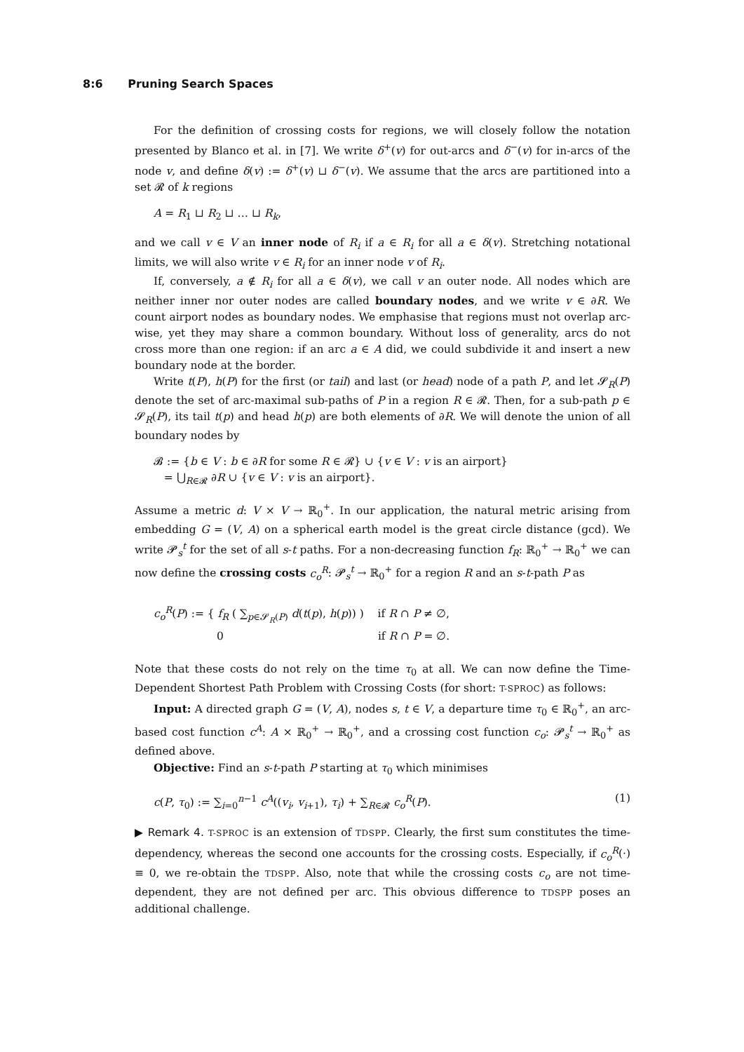8:6 Pruning Search Spaces
For the definition of crossing costs for regions, we will closely follow the notation presented by Blanco et al. in [7]. We write δ<sup>+</sup>(v) for out-arcs and δ<sup>−</sup>(v) for in-arcs of the node v, and define δ(v) := δ<sup>+</sup>(v) ⊔ δ<sup>−</sup>(v). We assume that the arcs are partitioned into a set 𝓡 of k regions
A = R<sub>1</sub> ⊔ R<sub>2</sub> ⊔ … ⊔ R<sub>k</sub>,
and we call v ∈ V an inner node of R<sub>i</sub> if a ∈ R<sub>i</sub> for all a ∈ δ(v). Stretching notational limits, we will also write v ∈ R<sub>i</sub> for an inner node v of R<sub>i</sub>.
If, conversely, a ∉ R<sub>i</sub> for all a ∈ δ(v), we call v an outer node. All nodes which are neither inner nor outer nodes are called boundary nodes, and we write v ∈ ∂R. We count airport nodes as boundary nodes. We emphasise that regions must not overlap arc-wise, yet they may share a common boundary. Without loss of generality, arcs do not cross more than one region: if an arc a ∈ A did, we could subdivide it and insert a new boundary node at the border.
Write t(P), h(P) for the first (or tail) and last (or head) node of a path P, and let 𝓢<sub>R</sub>(P) denote the set of arc-maximal sub-paths of P in a region R ∈ 𝓡. Then, for a sub-path p ∈ 𝓢<sub>R</sub>(P), its tail t(p) and head h(p) are both elements of ∂R. We will denote the union of all boundary nodes by
𝓑 := {b ∈ V : b ∈ ∂R for some R ∈ 𝓡} ∪ {v ∈ V : v is an airport}
= ⋃<sub>R∈𝓡</sub> ∂R ∪ {v ∈ V : v is an airport}.
Assume a metric d: V × V → ℝ<sub>0</sub><sup>+</sup>. In our application, the natural metric arising from embedding G = (V, A) on a spherical earth model is the great circle distance (gcd). We write 𝓟<sub>s</sub><sup>t</sup> for the set of all s-t paths. For a non-decreasing function f<sub>R</sub>: ℝ<sub>0</sub><sup>+</sup> → ℝ<sub>0</sub><sup>+</sup> we can now define the crossing costs c<sub>o</sub><sup>R</sup>: 𝓟<sub>s</sub><sup>t</sup> → ℝ<sub>0</sub><sup>+</sup> for a region R and an s-t-path P as
c<sub>o</sub><sup>R</sup>(P) := { f<sub>R</sub> ( ∑<sub>p∈𝓢<sub>R</sub>(P)</sub> d(t(p), h(p)) ) if R ∩ P ≠ ∅,
0 if R ∩ P = ∅.
Note that these costs do not rely on the time τ<sub>0</sub> at all. We can now define the Time-Dependent Shortest Path Problem with Crossing Costs (for short: T-SPROC) as follows:
Input: A directed graph G = (V, A), nodes s, t ∈ V, a departure time τ<sub>0</sub> ∈ ℝ<sub>0</sub><sup>+</sup>, an arc-based cost function c<sup>A</sup>: A × ℝ<sub>0</sub><sup>+</sup> → ℝ<sub>0</sub><sup>+</sup>, and a crossing cost function c<sub>o</sub>: 𝓟<sub>s</sub><sup>t</sup> → ℝ<sub>0</sub><sup>+</sup> as defined above.
Objective: Find an s-t-path P starting at τ<sub>0</sub> which minimises
c(P, τ<sub>0</sub>) := ∑<sub>i=0</sub><sup>n−1</sup> c<sup>A</sup>((v<sub>i</sub>, v<sub>i+1</sub>), τ<sub>i</sub>) + ∑<sub>R∈𝓡</sub> c<sub>o</sub><sup>R</sup>(P). (1)
▶ Remark 4. T-SPROC is an extension of TDSPP. Clearly, the first sum constitutes the time-dependency, whereas the second one accounts for the crossing costs. Especially, if c<sub>o</sub><sup>R</sup>(·) ≡ 0, we re-obtain the TDSPP. Also, note that while the crossing costs c<sub>o</sub> are not time-dependent, they are not defined per arc. This obvious difference to TDSPP poses an additional challenge.